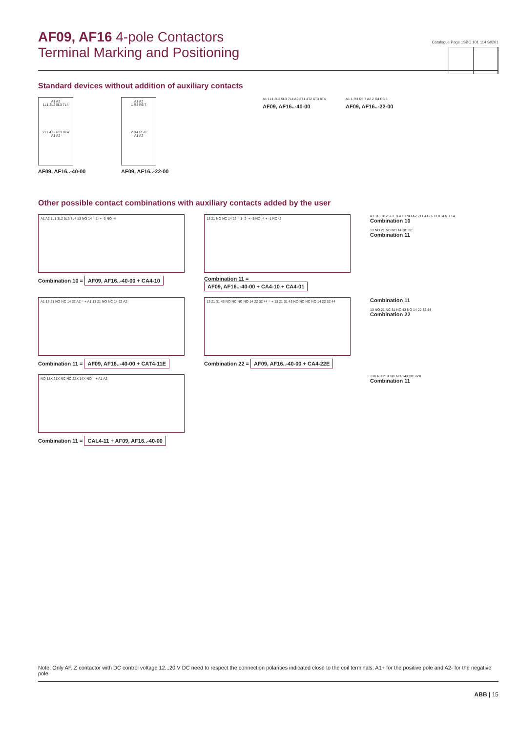Catalogue Page 1SBC 101 114 S0201
AF09, AF16 4-pole Contactors
Terminal Marking and Positioning
Standard devices without addition of auxiliary contacts
A1 A2
1L1 3L2 5L3 7L4
2T1 4T2 6T3 8T4
A1 A2
AF09, AF16..-40-00
A1 A2
1 R3 R5 7
2 R4 R6 8
A1 A2
AF09, AF16..-22-00
A1 1L1 3L2 5L3 7L4 A2 2T1 4T2 6T3 8T4
AF09, AF16..-40-00
A1 1 R3 R5 7 A2 2 R4 R6 8
AF09, AF16..-22-00
Other possible contact combinations with auxiliary contacts added by the user
A1 A2 1L1 3L2 5L3 7L4 13 NO 14 = 1- + -3 NO -4
Combination 10 = AF09, AF16..-40-00 + CA4-10
13 21 NO NC 14 22 = 1- 2- + -3 NO -4 + -1 NC -2
Combination 11 = AF09, AF16..-40-00 + CA4-10 + CA4-01
A1 1L1 3L2 5L3 7L4 13 NO A2 2T1 4T2 6T3 8T4 NO 14
Combination 10
13 NO 21 NC NO 14 NC 22
Combination 11
A1 13 21 NO NC 14 22 A2 = + A1 13 21 NO NC 14 22 A2
Combination 11 = AF09, AF16..-40-00 + CAT4-11E
13 21 31 43 NO NC NC NO 14 22 32 44 = + 13 21 31 43 NO NC NC NO 14 22 32 44
Combination 22 = AF09, AF16..-40-00 + CA4-22E
Combination 11
13 NO 21 NC 31 NC 43 NO 14 22 32 44
Combination 22
NO 13X 21X NC NC 22X 14X NO = + A1 A2
Combination 11 = CAL4-11 + AF09, AF16..-40-00
13X NO 21X NC NO 14X NC 22X
Combination 11
Note: Only AF..Z contactor with DC control voltage 12...20 V DC need to respect the connection polarities indicated close to the coil terminals: A1+ for the positive pole and A2- for the negative pole
ABB | 15